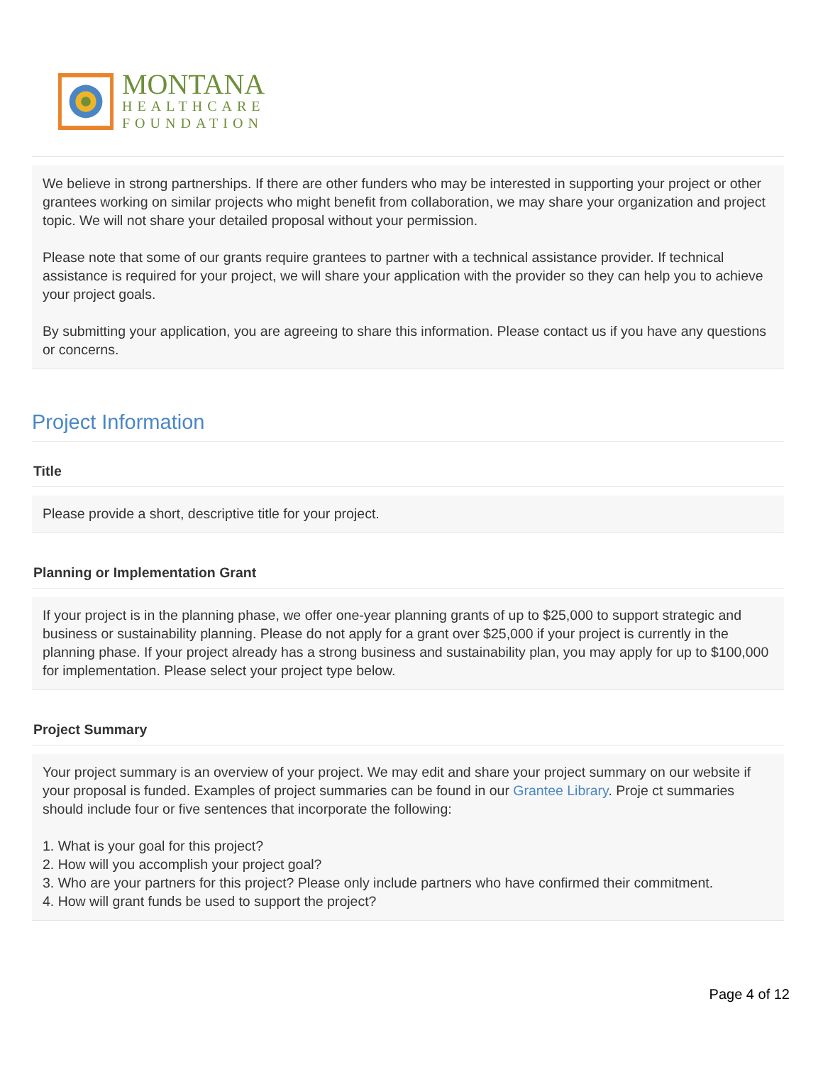MONTANA
HEALTHCARE
FOUNDATION
We believe in strong partnerships. If there are other funders who may be interested in supporting your project or other grantees working on similar projects who might benefit from collaboration, we may share your organization and project topic. We will not share your detailed proposal without your permission.
Please note that some of our grants require grantees to partner with a technical assistance provider. If technical assistance is required for your project, we will share your application with the provider so they can help you to achieve your project goals.
By submitting your application, you are agreeing to share this information. Please contact us if you have any questions or concerns.
Project Information
Title
Please provide a short, descriptive title for your project.
Planning or Implementation Grant
If your project is in the planning phase, we offer one-year planning grants of up to $25,000 to support strategic and business or sustainability planning. Please do not apply for a grant over $25,000 if your project is currently in the planning phase. If your project already has a strong business and sustainability plan, you may apply for up to $100,000 for implementation. Please select your project type below.
Project Summary
Your project summary is an overview of your project. We may edit and share your project summary on our website if your proposal is funded. Examples of project summaries can be found in our Grantee Library. Proje ct summaries should include four or five sentences that incorporate the following:
1. What is your goal for this project?
2. How will you accomplish your project goal?
3. Who are your partners for this project? Please only include partners who have confirmed their commitment.
4. How will grant funds be used to support the project?
Page 4 of 12